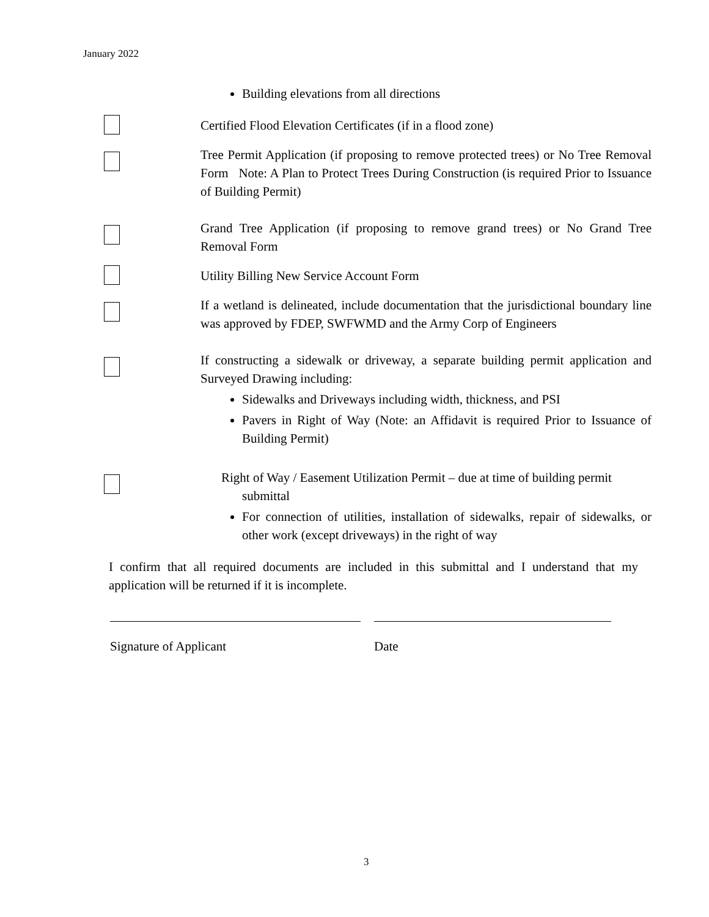January 2022
Building elevations from all directions
Certified Flood Elevation Certificates (if in a flood zone)
Tree Permit Application (if proposing to remove protected trees) or No Tree Removal Form Note: A Plan to Protect Trees During Construction (is required Prior to Issuance of Building Permit)
Grand Tree Application (if proposing to remove grand trees) or No Grand Tree Removal Form
Utility Billing New Service Account Form
If a wetland is delineated, include documentation that the jurisdictional boundary line was approved by FDEP, SWFWMD and the Army Corp of Engineers
If constructing a sidewalk or driveway, a separate building permit application and Surveyed Drawing including:
Sidewalks and Driveways including width, thickness, and PSI
Pavers in Right of Way (Note: an Affidavit is required Prior to Issuance of Building Permit)
Right of Way / Easement Utilization Permit – due at time of building permit
submittal
For connection of utilities, installation of sidewalks, repair of sidewalks, or other work (except driveways) in the right of way
I confirm that all required documents are included in this submittal and I understand that my application will be returned if it is incomplete.
Signature of Applicant Date
3